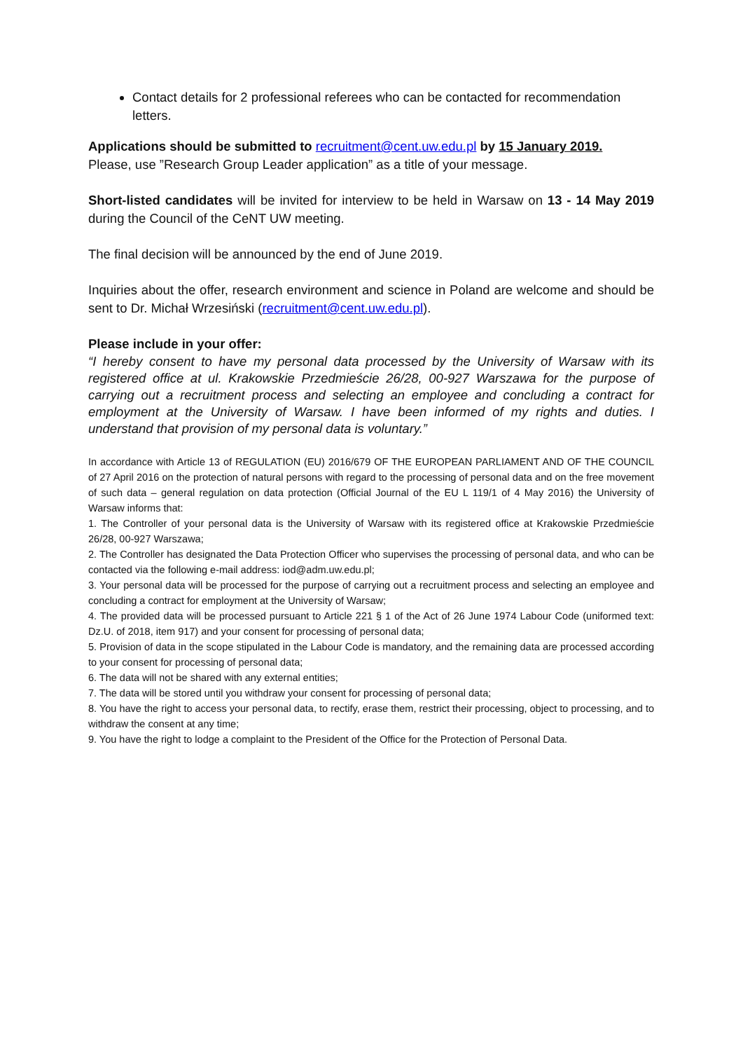Contact details for 2 professional referees who can be contacted for recommendation letters.
Applications should be submitted to recruitment@cent.uw.edu.pl by 15 January 2019.
Please, use ”Research Group Leader application” as a title of your message.
Short-listed candidates will be invited for interview to be held in Warsaw on 13 - 14 May 2019 during the Council of the CeNT UW meeting.
The final decision will be announced by the end of June 2019.
Inquiries about the offer, research environment and science in Poland are welcome and should be sent to Dr. Michał Wrzesiński (recruitment@cent.uw.edu.pl).
Please include in your offer:
“I hereby consent to have my personal data processed by the University of Warsaw with its registered office at ul. Krakowskie Przedmieście 26/28, 00-927 Warszawa for the purpose of carrying out a recruitment process and selecting an employee and concluding a contract for employment at the University of Warsaw. I have been informed of my rights and duties. I understand that provision of my personal data is voluntary.”
In accordance with Article 13 of REGULATION (EU) 2016/679 OF THE EUROPEAN PARLIAMENT AND OF THE COUNCIL of 27 April 2016 on the protection of natural persons with regard to the processing of personal data and on the free movement of such data – general regulation on data protection (Official Journal of the EU L 119/1 of 4 May 2016) the University of Warsaw informs that:
1. The Controller of your personal data is the University of Warsaw with its registered office at Krakowskie Przedmieście 26/28, 00-927 Warszawa;
2. The Controller has designated the Data Protection Officer who supervises the processing of personal data, and who can be contacted via the following e-mail address: iod@adm.uw.edu.pl;
3. Your personal data will be processed for the purpose of carrying out a recruitment process and selecting an employee and concluding a contract for employment at the University of Warsaw;
4. The provided data will be processed pursuant to Article 221 § 1 of the Act of 26 June 1974 Labour Code (uniformed text: Dz.U. of 2018, item 917) and your consent for processing of personal data;
5. Provision of data in the scope stipulated in the Labour Code is mandatory, and the remaining data are processed according to your consent for processing of personal data;
6. The data will not be shared with any external entities;
7. The data will be stored until you withdraw your consent for processing of personal data;
8. You have the right to access your personal data, to rectify, erase them, restrict their processing, object to processing, and to withdraw the consent at any time;
9. You have the right to lodge a complaint to the President of the Office for the Protection of Personal Data.